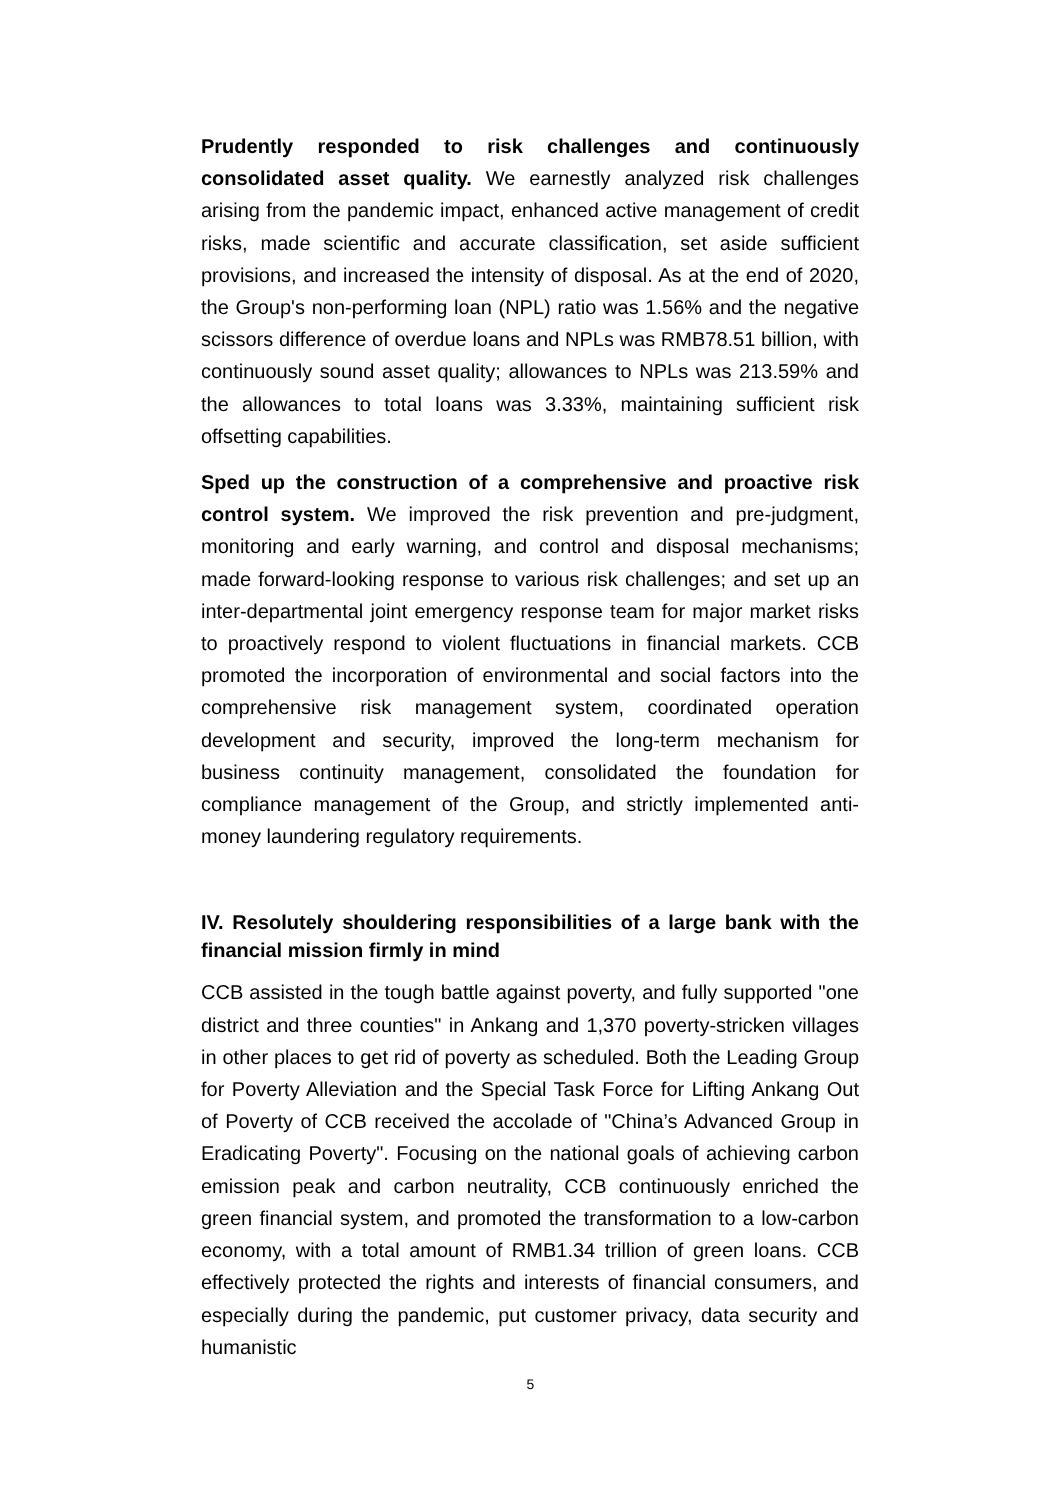Prudently responded to risk challenges and continuously consolidated asset quality. We earnestly analyzed risk challenges arising from the pandemic impact, enhanced active management of credit risks, made scientific and accurate classification, set aside sufficient provisions, and increased the intensity of disposal. As at the end of 2020, the Group's non-performing loan (NPL) ratio was 1.56% and the negative scissors difference of overdue loans and NPLs was RMB78.51 billion, with continuously sound asset quality; allowances to NPLs was 213.59% and the allowances to total loans was 3.33%, maintaining sufficient risk offsetting capabilities.
Sped up the construction of a comprehensive and proactive risk control system. We improved the risk prevention and pre-judgment, monitoring and early warning, and control and disposal mechanisms; made forward-looking response to various risk challenges; and set up an inter-departmental joint emergency response team for major market risks to proactively respond to violent fluctuations in financial markets. CCB promoted the incorporation of environmental and social factors into the comprehensive risk management system, coordinated operation development and security, improved the long-term mechanism for business continuity management, consolidated the foundation for compliance management of the Group, and strictly implemented anti-money laundering regulatory requirements.
IV. Resolutely shouldering responsibilities of a large bank with the financial mission firmly in mind
CCB assisted in the tough battle against poverty, and fully supported "one district and three counties" in Ankang and 1,370 poverty-stricken villages in other places to get rid of poverty as scheduled. Both the Leading Group for Poverty Alleviation and the Special Task Force for Lifting Ankang Out of Poverty of CCB received the accolade of "China’s Advanced Group in Eradicating Poverty". Focusing on the national goals of achieving carbon emission peak and carbon neutrality, CCB continuously enriched the green financial system, and promoted the transformation to a low-carbon economy, with a total amount of RMB1.34 trillion of green loans. CCB effectively protected the rights and interests of financial consumers, and especially during the pandemic, put customer privacy, data security and humanistic
5